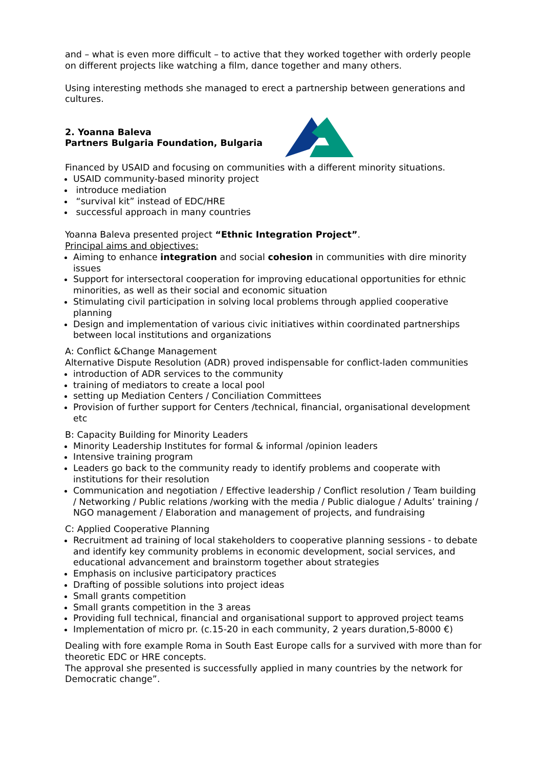and – what is even more difficult – to active that they worked together with orderly people on different projects like watching a film, dance together and many others.
Using interesting methods she managed to erect a partnership between generations and cultures.
2. Yoanna Baleva
Partners Bulgaria Foundation, Bulgaria
Financed by USAID and focusing on communities with a different minority situations.
USAID community-based minority project
introduce mediation
“survival kit” instead of EDC/HRE
successful approach in many countries
Yoanna Baleva presented project “Ethnic Integration Project”.
Principal aims and objectives:
Aiming to enhance integration and social cohesion in communities with dire minority issues
Support for intersectoral cooperation for improving educational opportunities for ethnic minorities, as well as their social and economic situation
Stimulating civil participation in solving local problems through applied cooperative planning
Design and implementation of various civic initiatives within coordinated partnerships between local institutions and organizations
A: Conflict &Change Management
Alternative Dispute Resolution (ADR) proved indispensable for conflict-laden communities
introduction of ADR services to the community
training of mediators to create a local pool
setting up Mediation Centers / Conciliation Committees
Provision of further support for Centers /technical, financial, organisational development etc
B: Capacity Building for Minority Leaders
Minority Leadership Institutes for formal & informal /opinion leaders
Intensive training program
Leaders go back to the community ready to identify problems and cooperate with institutions for their resolution
Communication and negotiation / Effective leadership / Conflict resolution / Team building / Networking / Public relations /working with the media / Public dialogue / Adults’ training / NGO management / Elaboration and management of projects, and fundraising
C: Applied Cooperative Planning
Recruitment ad training of local stakeholders to cooperative planning sessions - to debate and identify key community problems in economic development, social services, and educational advancement and brainstorm together about strategies
Emphasis on inclusive participatory practices
Drafting of possible solutions into project ideas
Small grants competition
Small grants competition in the 3 areas
Providing full technical, financial and organisational support to approved project teams
Implementation of micro pr. (c.15-20 in each community, 2 years duration,5-8000 €)
Dealing with fore example Roma in South East Europe calls for a survived with more than for theoretic EDC or HRE concepts.
The approval she presented is successfully applied in many countries by the network for Democratic change”.